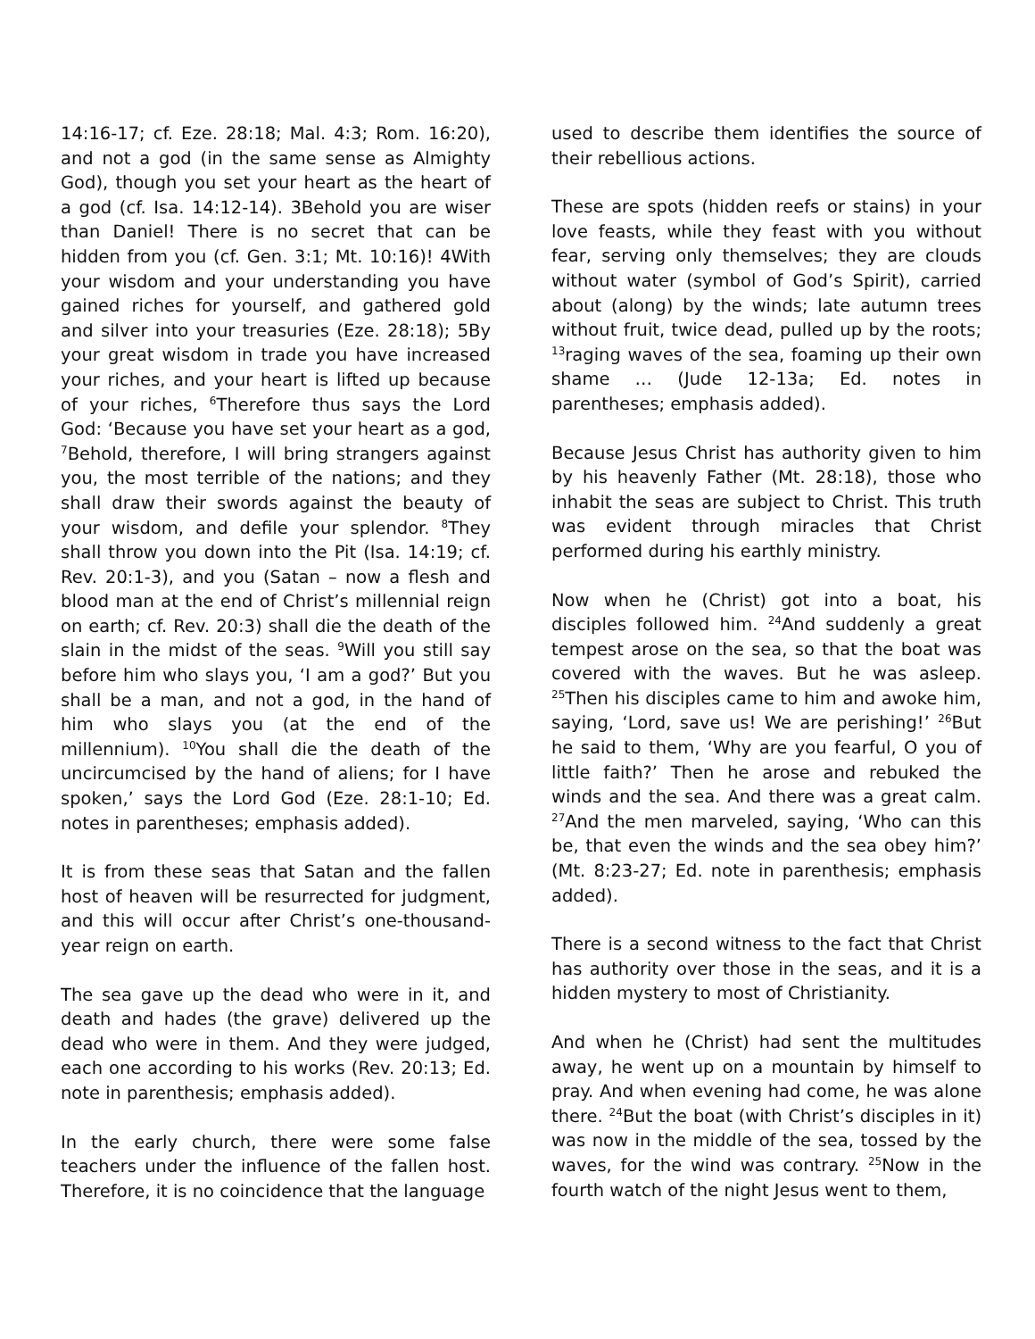14:16-17; cf. Eze. 28:18; Mal. 4:3; Rom. 16:20), and not a god (in the same sense as Almighty God), though you set your heart as the heart of a god (cf. Isa. 14:12-14). 3Behold you are wiser than Daniel! There is no secret that can be hidden from you (cf. Gen. 3:1; Mt. 10:16)! 4With your wisdom and your understanding you have gained riches for yourself, and gathered gold and silver into your treasuries (Eze. 28:18); 5By your great wisdom in trade you have increased your riches, and your heart is lifted up because of your riches, <sup>6</sup>Therefore thus says the Lord God: ‘Because you have set your heart as a god, <sup>7</sup>Behold, therefore, I will bring strangers against you, the most terrible of the nations; and they shall draw their swords against the beauty of your wisdom, and defile your splendor. <sup>8</sup>They shall throw you down into the Pit (Isa. 14:19; cf. Rev. 20:1-3), and you (Satan – now a flesh and blood man at the end of Christ’s millennial reign on earth; cf. Rev. 20:3) shall die the death of the slain in the midst of the seas. <sup>9</sup>Will you still say before him who slays you, ‘I am a god?’ But you shall be a man, and not a god, in the hand of him who slays you (at the end of the millennium). <sup>10</sup>You shall die the death of the uncircumcised by the hand of aliens; for I have spoken,’ says the Lord God (Eze. 28:1-10; Ed. notes in parentheses; emphasis added).
It is from these seas that Satan and the fallen host of heaven will be resurrected for judgment, and this will occur after Christ’s one-thousand-year reign on earth.
The sea gave up the dead who were in it, and death and hades (the grave) delivered up the dead who were in them. And they were judged, each one according to his works (Rev. 20:13; Ed. note in parenthesis; emphasis added).
In the early church, there were some false teachers under the influence of the fallen host. Therefore, it is no coincidence that the language
used to describe them identifies the source of their rebellious actions.
These are spots (hidden reefs or stains) in your love feasts, while they feast with you without fear, serving only themselves; they are clouds without water (symbol of God’s Spirit), carried about (along) by the winds; late autumn trees without fruit, twice dead, pulled up by the roots; <sup>13</sup>raging waves of the sea, foaming up their own shame … (Jude 12-13a; Ed. notes in parentheses; emphasis added).
Because Jesus Christ has authority given to him by his heavenly Father (Mt. 28:18), those who inhabit the seas are subject to Christ. This truth was evident through miracles that Christ performed during his earthly ministry.
Now when he (Christ) got into a boat, his disciples followed him. <sup>24</sup>And suddenly a great tempest arose on the sea, so that the boat was covered with the waves. But he was asleep. <sup>25</sup>Then his disciples came to him and awoke him, saying, ‘Lord, save us! We are perishing!’ <sup>26</sup>But he said to them, ‘Why are you fearful, O you of little faith?’ Then he arose and rebuked the winds and the sea. And there was a great calm. <sup>27</sup>And the men marveled, saying, ‘Who can this be, that even the winds and the sea obey him?’ (Mt. 8:23-27; Ed. note in parenthesis; emphasis added).
There is a second witness to the fact that Christ has authority over those in the seas, and it is a hidden mystery to most of Christianity.
And when he (Christ) had sent the multitudes away, he went up on a mountain by himself to pray. And when evening had come, he was alone there. <sup>24</sup>But the boat (with Christ’s disciples in it) was now in the middle of the sea, tossed by the waves, for the wind was contrary. <sup>25</sup>Now in the fourth watch of the night Jesus went to them,